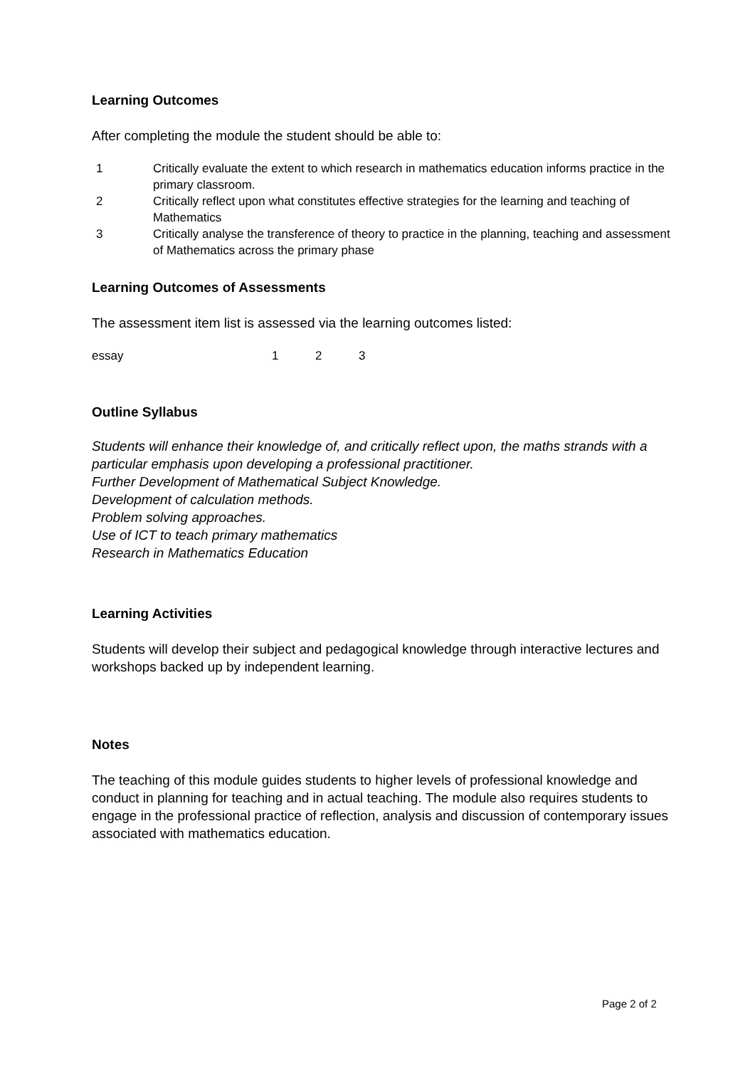Learning Outcomes
After completing the module the student should be able to:
1 Critically evaluate the extent to which research in mathematics education informs practice in the primary classroom.
2 Critically reflect upon what constitutes effective strategies for the learning and teaching of Mathematics
3 Critically analyse the transference of theory to practice in the planning, teaching and assessment of Mathematics across the primary phase
Learning Outcomes of Assessments
The assessment item list is assessed via the learning outcomes listed:
essay 1 2 3
Outline Syllabus
Students will enhance their knowledge of, and critically reflect upon, the maths strands with a particular emphasis upon developing a professional practitioner.
Further Development of Mathematical Subject Knowledge.
Development of calculation methods.
Problem solving approaches.
Use of ICT to teach primary mathematics
Research in Mathematics Education
Learning Activities
Students will develop their subject and pedagogical knowledge through interactive lectures and workshops backed up by independent learning.
Notes
The teaching of this module guides students to higher levels of professional knowledge and conduct in planning for teaching and in actual teaching. The module also requires students to engage in the professional practice of reflection, analysis and discussion of contemporary issues associated with mathematics education.
Page 2 of 2